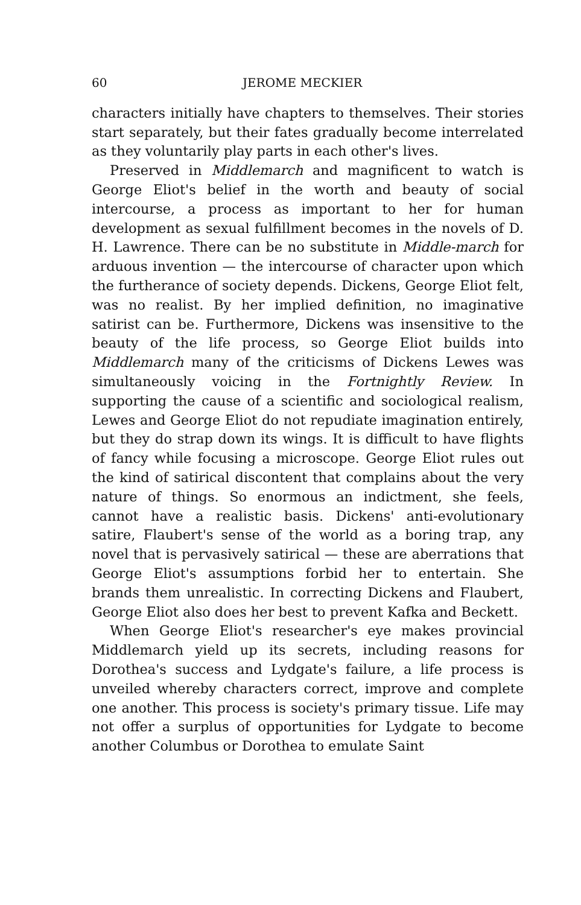60 JEROME MECKIER
characters initially have chapters to themselves. Their stories start separately, but their fates gradually become interrelated as they voluntarily play parts in each other's lives.
Preserved in Middlemarch and magnificent to watch is George Eliot's belief in the worth and beauty of social intercourse, a process as important to her for human development as sexual fulfillment becomes in the novels of D. H. Lawrence. There can be no substitute in Middle-march for arduous invention — the intercourse of character upon which the furtherance of society depends. Dickens, George Eliot felt, was no realist. By her implied definition, no imaginative satirist can be. Furthermore, Dickens was insensitive to the beauty of the life process, so George Eliot builds into Middlemarch many of the criticisms of Dickens Lewes was simultaneously voicing in the Fortnightly Review. In supporting the cause of a scientific and sociological realism, Lewes and George Eliot do not repudiate imagination entirely, but they do strap down its wings. It is difficult to have flights of fancy while focusing a microscope. George Eliot rules out the kind of satirical discontent that complains about the very nature of things. So enormous an indictment, she feels, cannot have a realistic basis. Dickens' anti-evolutionary satire, Flaubert's sense of the world as a boring trap, any novel that is pervasively satirical — these are aberrations that George Eliot's assumptions forbid her to entertain. She brands them unrealistic. In correcting Dickens and Flaubert, George Eliot also does her best to prevent Kafka and Beckett.
When George Eliot's researcher's eye makes provincial Middlemarch yield up its secrets, including reasons for Dorothea's success and Lydgate's failure, a life process is unveiled whereby characters correct, improve and complete one another. This process is society's primary tissue. Life may not offer a surplus of opportunities for Lydgate to become another Columbus or Dorothea to emulate Saint